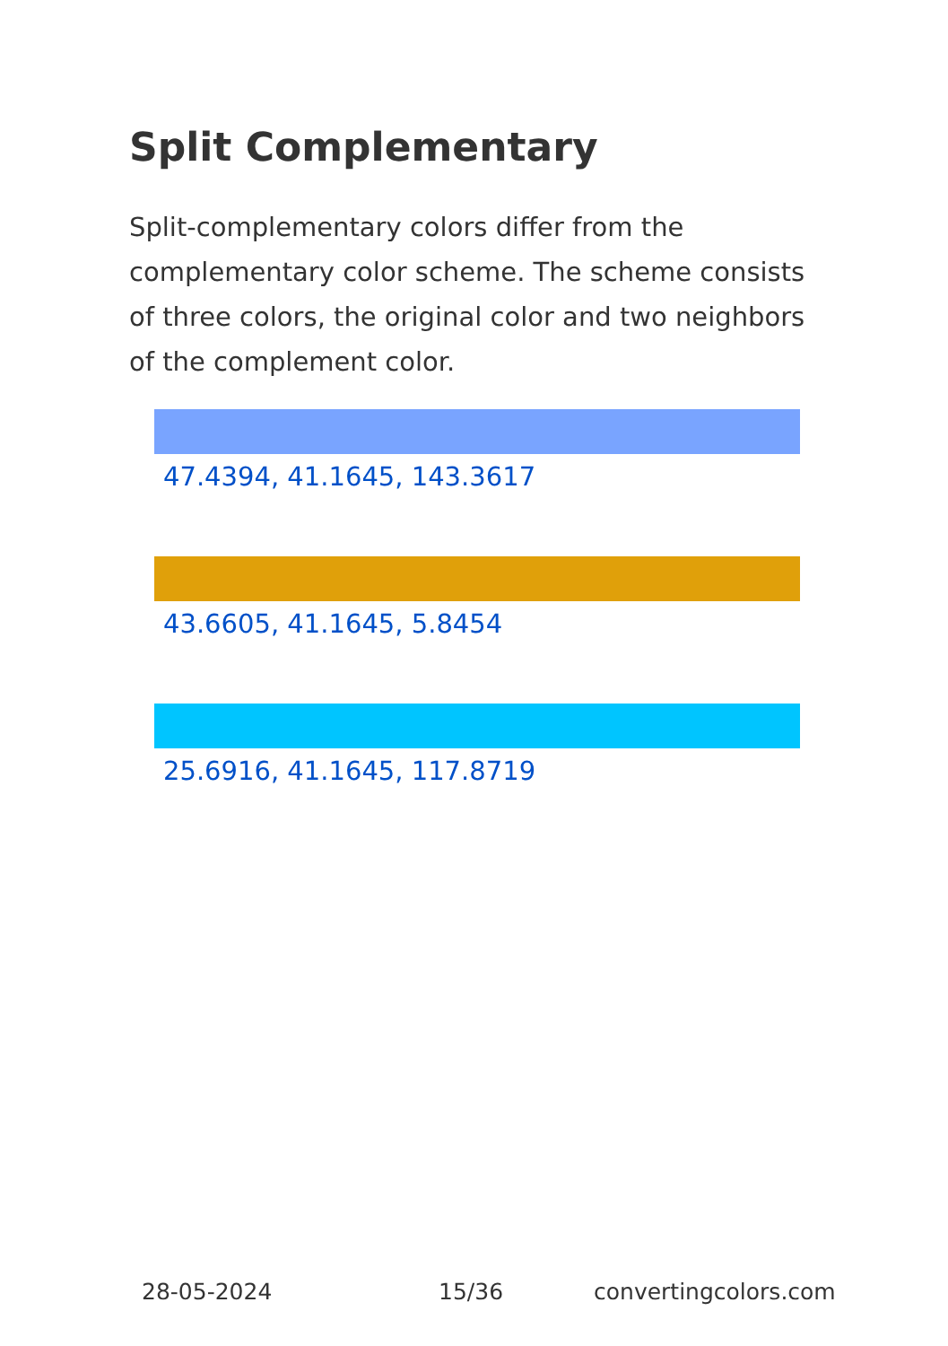Split Complementary
Split-complementary colors differ from the complementary color scheme. The scheme consists of three colors, the original color and two neighbors of the complement color.
47.4394, 41.1645, 143.3617
43.6605, 41.1645, 5.8454
25.6916, 41.1645, 117.8719
28-05-2024 15/36 convertingcolors.com